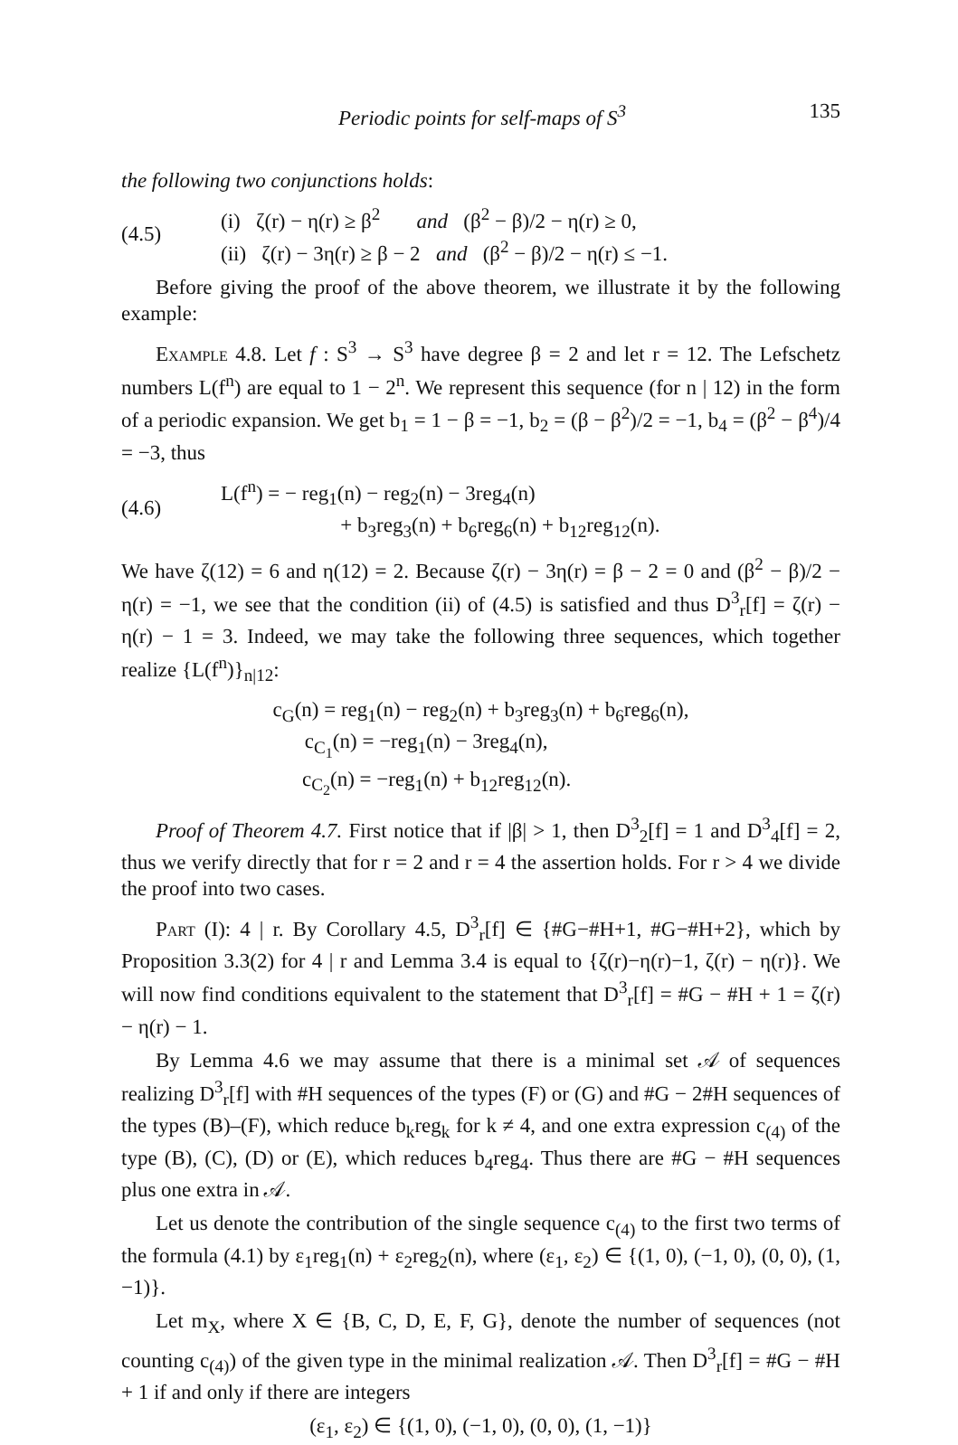Periodic points for self-maps of S<sup>3</sup> 135
the following two conjunctions holds:
(4.5)
(i) ζ(r) − η(r) ≥ β<sup>2</sup> and (β<sup>2</sup> − β)/2 − η(r) ≥ 0,
(ii) ζ(r) − 3η(r) ≥ β − 2 and (β<sup>2</sup> − β)/2 − η(r) ≤ −1.
Before giving the proof of the above theorem, we illustrate it by the following example:
Example 4.8. Let f : S<sup>3</sup> → S<sup>3</sup> have degree β = 2 and let r = 12. The Lefschetz numbers L(f<sup>n</sup>) are equal to 1 − 2<sup>n</sup>. We represent this sequence (for n | 12) in the form of a periodic expansion. We get b<sub>1</sub> = 1 − β = −1, b<sub>2</sub> = (β − β<sup>2</sup>)/2 = −1, b<sub>4</sub> = (β<sup>2</sup> − β<sup>4</sup>)/4 = −3, thus
(4.6)
L(f<sup>n</sup>) = − reg<sub>1</sub>(n) − reg<sub>2</sub>(n) − 3reg<sub>4</sub>(n)
+ b<sub>3</sub>reg<sub>3</sub>(n) + b<sub>6</sub>reg<sub>6</sub>(n) + b<sub>12</sub>reg<sub>12</sub>(n).
We have ζ(12) = 6 and η(12) = 2. Because ζ(r) − 3η(r) = β − 2 = 0 and (β<sup>2</sup> − β)/2 − η(r) = −1, we see that the condition (ii) of (4.5) is satisfied and thus D<sup>3</sup><sub>r</sub>[f] = ζ(r) − η(r) − 1 = 3. Indeed, we may take the following three sequences, which together realize {L(f<sup>n</sup>)}<sub>n|12</sub>:
c<sub>G</sub>(n) = reg<sub>1</sub>(n) − reg<sub>2</sub>(n) + b<sub>3</sub>reg<sub>3</sub>(n) + b<sub>6</sub>reg<sub>6</sub>(n),
c<sub>C<sub>1</sub></sub>(n) = −reg<sub>1</sub>(n) − 3reg<sub>4</sub>(n),
c<sub>C<sub>2</sub></sub>(n) = −reg<sub>1</sub>(n) + b<sub>12</sub>reg<sub>12</sub>(n).
Proof of Theorem 4.7. First notice that if |β| > 1, then D<sup>3</sup><sub>2</sub>[f] = 1 and D<sup>3</sup><sub>4</sub>[f] = 2, thus we verify directly that for r = 2 and r = 4 the assertion holds. For r > 4 we divide the proof into two cases.
Part (I): 4 | r. By Corollary 4.5, D<sup>3</sup><sub>r</sub>[f] ∈ {#G−#H+1, #G−#H+2}, which by Proposition 3.3(2) for 4 | r and Lemma 3.4 is equal to {ζ(r)−η(r)−1, ζ(r) − η(r)}. We will now find conditions equivalent to the statement that D<sup>3</sup><sub>r</sub>[f] = #G − #H + 1 = ζ(r) − η(r) − 1.
By Lemma 4.6 we may assume that there is a minimal set 𝒜 of sequences realizing D<sup>3</sup><sub>r</sub>[f] with #H sequences of the types (F) or (G) and #G − 2#H sequences of the types (B)–(F), which reduce b<sub>k</sub>reg<sub>k</sub> for k ≠ 4, and one extra expression c<sub>(4)</sub> of the type (B), (C), (D) or (E), which reduces b<sub>4</sub>reg<sub>4</sub>. Thus there are #G − #H sequences plus one extra in 𝒜.
Let us denote the contribution of the single sequence c<sub>(4)</sub> to the first two terms of the formula (4.1) by ε<sub>1</sub>reg<sub>1</sub>(n) + ε<sub>2</sub>reg<sub>2</sub>(n), where (ε<sub>1</sub>, ε<sub>2</sub>) ∈ {(1, 0), (−1, 0), (0, 0), (1, −1)}.
Let m<sub>X</sub>, where X ∈ {B, C, D, E, F, G}, denote the number of sequences (not counting c<sub>(4)</sub>) of the given type in the minimal realization 𝒜. Then D<sup>3</sup><sub>r</sub>[f] = #G − #H + 1 if and only if there are integers
(ε<sub>1</sub>, ε<sub>2</sub>) ∈ {(1, 0), (−1, 0), (0, 0), (1, −1)}